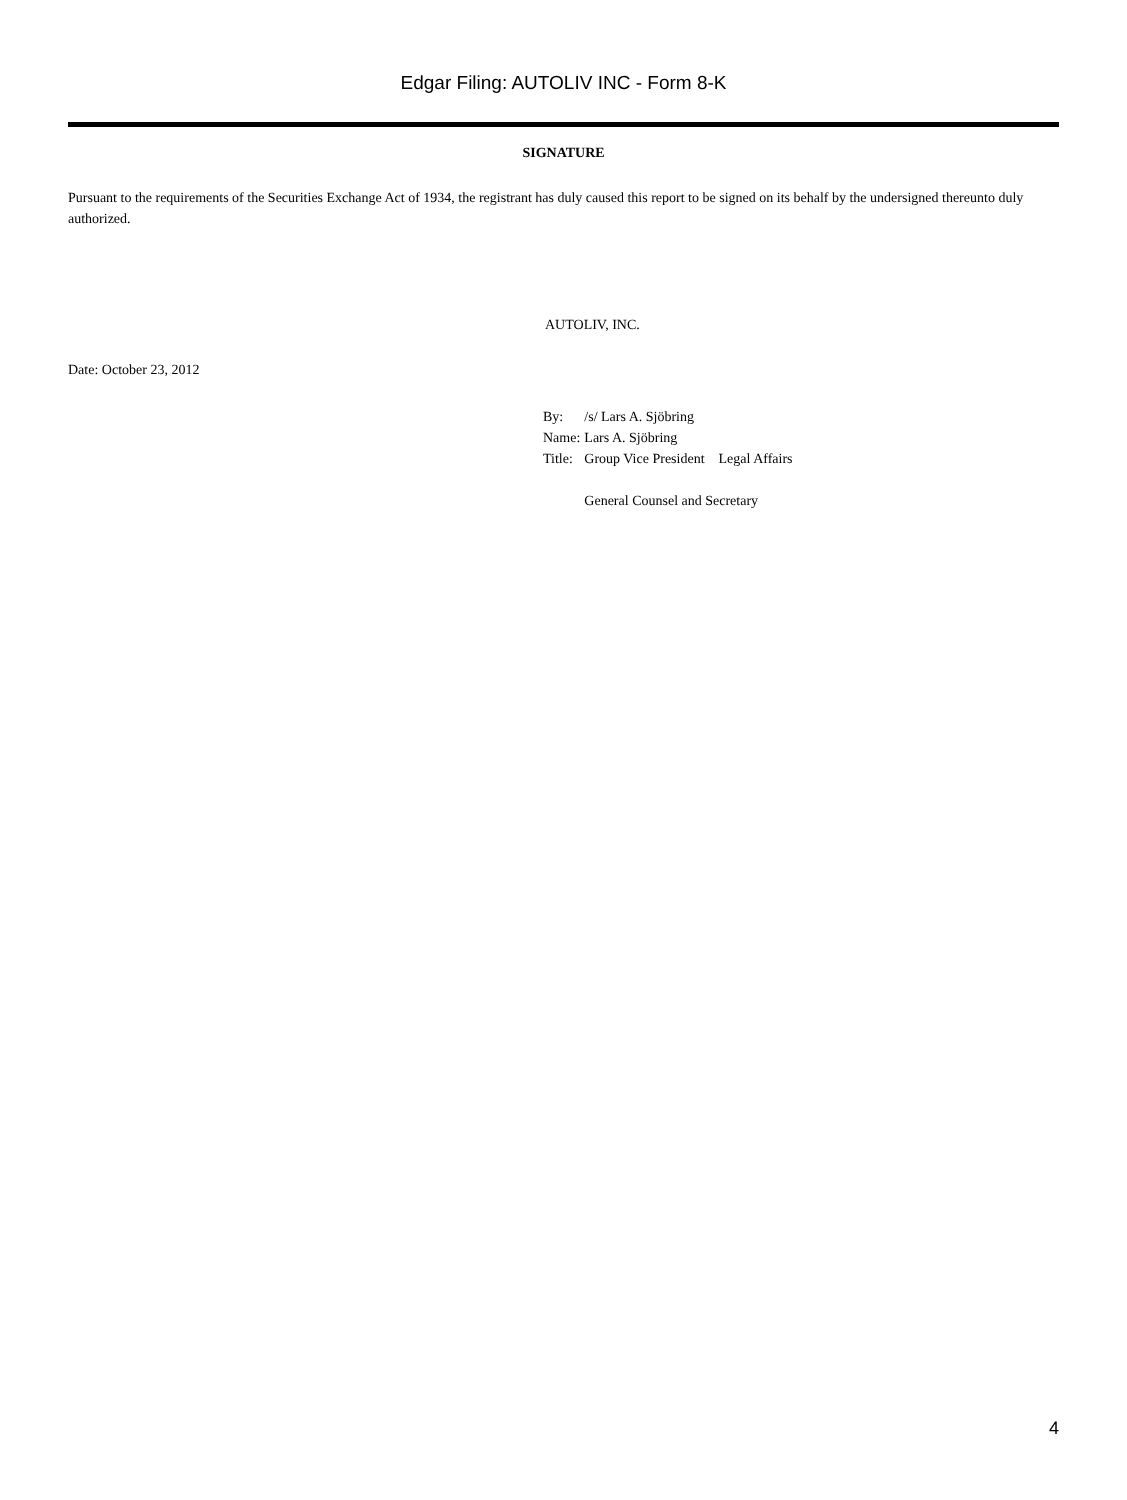Edgar Filing: AUTOLIV INC - Form 8-K
SIGNATURE
Pursuant to the requirements of the Securities Exchange Act of 1934, the registrant has duly caused this report to be signed on its behalf by the undersigned thereunto duly authorized.
AUTOLIV, INC.
Date: October 23, 2012
| By: | /s/ Lars A. Sjöbring |
| Name: | Lars A. Sjöbring |
| Title: | Group Vice President Legal Affairs General Counsel and Secretary |
4